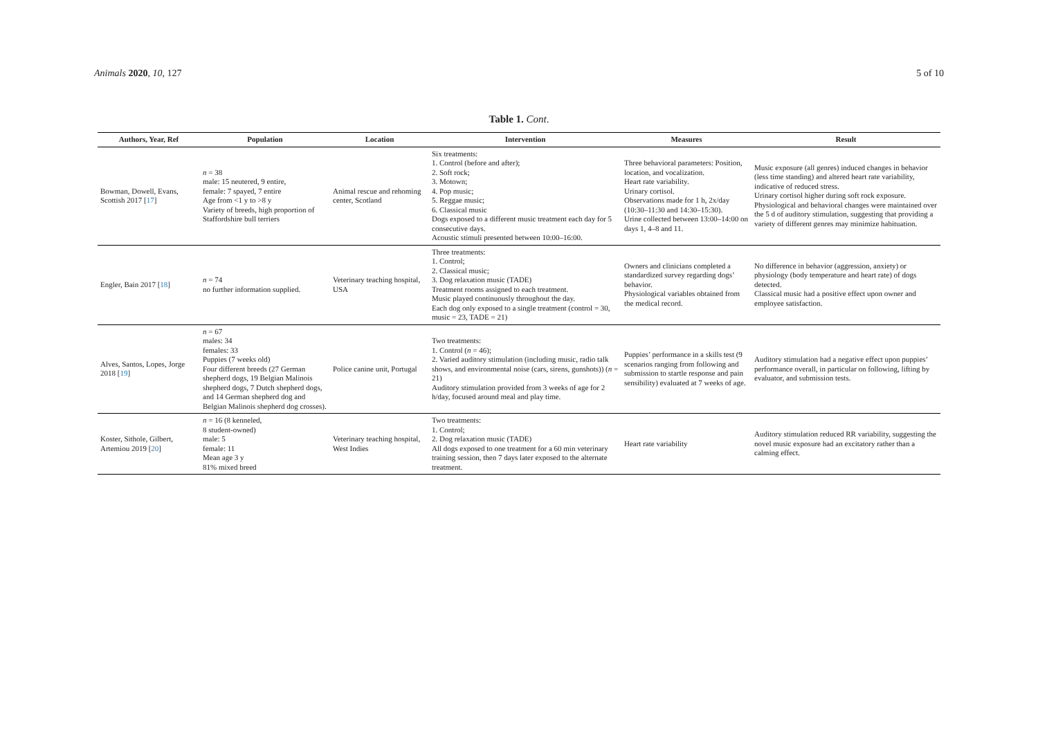Animals 2020, 10, 127 5 of 10
Table 1. Cont.
| Authors, Year, Ref | Population | Location | Intervention | Measures | Result |
| --- | --- | --- | --- | --- | --- |
| Bowman, Dowell, Evans, Scottish 2017 [ 17 ] | n = 38 male: 15 neutered, 9 entire, female: 7 spayed, 7 entire Age from <1 y to >8 y Variety of breeds, high proportion of Staffordshire bull terriers | Animal rescue and rehoming center, Scotland | Six treatments: 1. Control (before and after); 2. Soft rock; 3. Motown; 4. Pop music; 5. Reggae music; 6. Classical music Dogs exposed to a different music treatment each day for 5 consecutive days. Acoustic stimuli presented between 10:00–16:00. | Three behavioral parameters: Position, location, and vocalization. Heart rate variability. Urinary cortisol. Observations made for 1 h, 2x/day (10:30–11:30 and 14:30–15:30). Urine collected between 13:00–14:00 on days 1, 4–8 and 11. | Music exposure (all genres) induced changes in behavior (less time standing) and altered heart rate variability, indicative of reduced stress. Urinary cortisol higher during soft rock exposure. Physiological and behavioral changes were maintained over the 5 d of auditory stimulation, suggesting that providing a variety of different genres may minimize habituation. |
| Engler, Bain 2017 [ 18 ] | n = 74 no further information supplied. | Veterinary teaching hospital, USA | Three treatments: 1. Control; 2. Classical music; 3. Dog relaxation music (TADE) Treatment rooms assigned to each treatment. Music played continuously throughout the day. Each dog only exposed to a single treatment (control = 30, music = 23, TADE = 21) | Owners and clinicians completed a standardized survey regarding dogs’ behavior. Physiological variables obtained from the medical record. | No difference in behavior (aggression, anxiety) or physiology (body temperature and heart rate) of dogs detected. Classical music had a positive effect upon owner and employee satisfaction. |
| Alves, Santos, Lopes, Jorge 2018 [ 19 ] | n = 67 males: 34 females: 33 Puppies (7 weeks old) Four different breeds (27 German shepherd dogs, 19 Belgian Malinois shepherd dogs, 7 Dutch shepherd dogs, and 14 German shepherd dog and Belgian Malinois shepherd dog crosses). | Police canine unit, Portugal | Two treatments: 1. Control ( n = 46); 2. Varied auditory stimulation (including music, radio talk shows, and environmental noise (cars, sirens, gunshots)) ( n = 21) Auditory stimulation provided from 3 weeks of age for 2 h/day, focused around meal and play time. | Puppies’ performance in a skills test (9 scenarios ranging from following and submission to startle response and pain sensibility) evaluated at 7 weeks of age. | Auditory stimulation had a negative effect upon puppies’ performance overall, in particular on following, lifting by evaluator, and submission tests. |
| Koster, Sithole, Gilbert, Artemiou 2019 [ 20 ] | n = 16 (8 kenneled, 8 student-owned) male: 5 female: 11 Mean age 3 y 81% mixed breed | Veterinary teaching hospital, West Indies | Two treatments: 1. Control; 2. Dog relaxation music (TADE) All dogs exposed to one treatment for a 60 min veterinary training session, then 7 days later exposed to the alternate treatment. | Heart rate variability | Auditory stimulation reduced RR variability, suggesting the novel music exposure had an excitatory rather than a calming effect. |